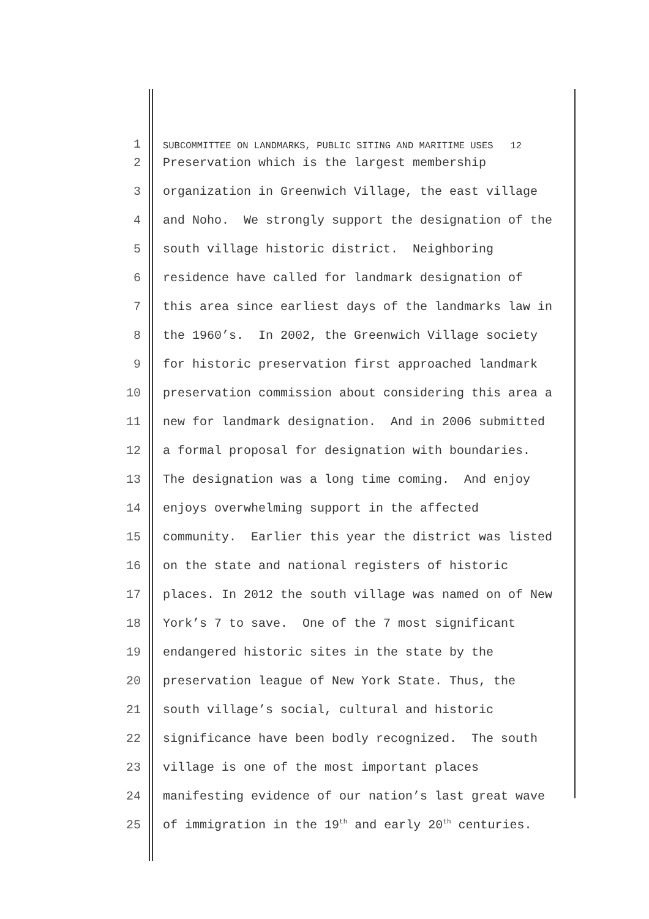1 SUBCOMMITTEE ON LANDMARKS, PUBLIC SITING AND MARITIME USES 12
2 Preservation which is the largest membership
3 organization in Greenwich Village, the east village
4 and Noho. We strongly support the designation of the
5 south village historic district. Neighboring
6 residence have called for landmark designation of
7 this area since earliest days of the landmarks law in
8 the 1960’s. In 2002, the Greenwich Village society
9 for historic preservation first approached landmark
10 preservation commission about considering this area a
11 new for landmark designation. And in 2006 submitted
12 a formal proposal for designation with boundaries.
13 The designation was a long time coming. And enjoy
14 enjoys overwhelming support in the affected
15 community. Earlier this year the district was listed
16 on the state and national registers of historic
17 places. In 2012 the south village was named on of New
18 York’s 7 to save. One of the 7 most significant
19 endangered historic sites in the state by the
20 preservation league of New York State. Thus, the
21 south village’s social, cultural and historic
22 significance have been bodly recognized. The south
23 village is one of the most important places
24 manifesting evidence of our nation’s last great wave
25 of immigration in the 19<sup>th</sup> and early 20<sup>th</sup> centuries.